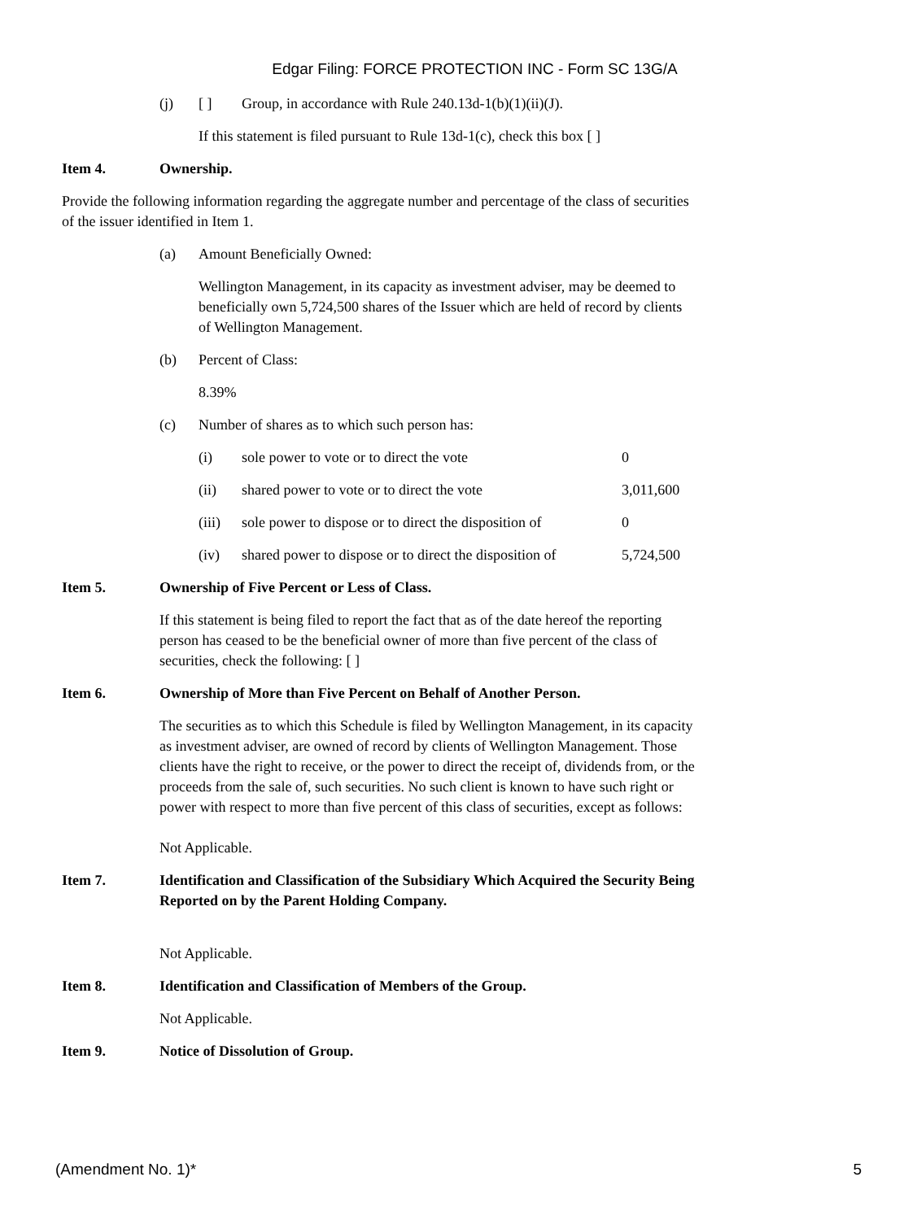Edgar Filing: FORCE PROTECTION INC - Form SC 13G/A
(j) [ ] Group, in accordance with Rule 240.13d-1(b)(1)(ii)(J).
If this statement is filed pursuant to Rule 13d-1(c), check this box [ ]
Item 4. Ownership.
Provide the following information regarding the aggregate number and percentage of the class of securities of the issuer identified in Item 1.
(a) Amount Beneficially Owned:
Wellington Management, in its capacity as investment adviser, may be deemed to beneficially own 5,724,500 shares of the Issuer which are held of record by clients of Wellington Management.
(b) Percent of Class:
8.39%
(c) Number of shares as to which such person has:
(i) sole power to vote or to direct the vote 0
(ii) shared power to vote or to direct the vote 3,011,600
(iii) sole power to dispose or to direct the disposition of 0
(iv) shared power to dispose or to direct the disposition of 5,724,500
Item 5. Ownership of Five Percent or Less of Class.
If this statement is being filed to report the fact that as of the date hereof the reporting person has ceased to be the beneficial owner of more than five percent of the class of securities, check the following: [ ]
Item 6. Ownership of More than Five Percent on Behalf of Another Person.
The securities as to which this Schedule is filed by Wellington Management, in its capacity as investment adviser, are owned of record by clients of Wellington Management. Those clients have the right to receive, or the power to direct the receipt of, dividends from, or the proceeds from the sale of, such securities. No such client is known to have such right or power with respect to more than five percent of this class of securities, except as follows:
Not Applicable.
Item 7. Identification and Classification of the Subsidiary Which Acquired the Security Being Reported on by the Parent Holding Company.
Not Applicable.
Item 8. Identification and Classification of Members of the Group.
Not Applicable.
Item 9. Notice of Dissolution of Group.
(Amendment No. 1)* 5